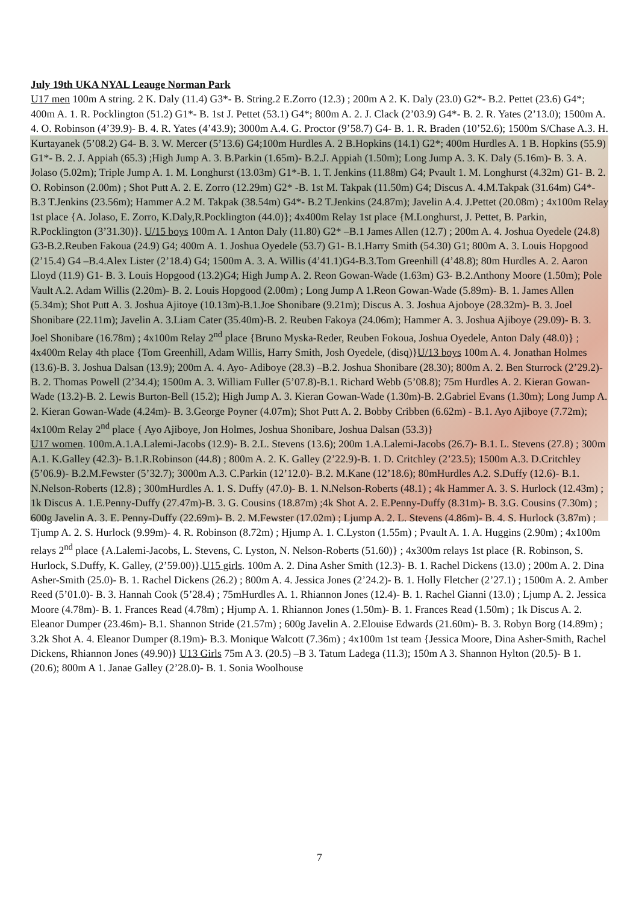July 19th UKA NYAL Leauge Norman Park
U17 men 100m A string. 2 K. Daly (11.4) G3*- B. String.2 E.Zorro (12.3) ; 200m A 2. K. Daly (23.0) G2*- B.2. Pettet (23.6) G4*; 400m A. 1. R. Pocklington (51.2) G1*- B. 1st J. Pettet (53.1) G4*; 800m A. 2. J. Clack (2’03.9) G4*- B. 2. R. Yates (2’13.0); 1500m A. 4. O. Robinson (4’39.9)- B. 4. R. Yates (4’43.9); 3000m A.4. G. Proctor (9’58.7) G4- B. 1. R. Braden (10’52.6); 1500m S/Chase A.3. H. Kurtayanek (5’08.2) G4- B. 3. W. Mercer (5’13.6) G4;100m Hurdles A. 2 B.Hopkins (14.1) G2*; 400m Hurdles A. 1 B. Hopkins (55.9) G1*- B. 2. J. Appiah (65.3) ;High Jump A. 3. B.Parkin (1.65m)- B.2.J. Appiah (1.50m); Long Jump A. 3. K. Daly (5.16m)- B. 3. A. Jolaso (5.02m); Triple Jump A. 1. M. Longhurst (13.03m) G1*-B. 1. T. Jenkins (11.88m) G4; Pvault 1. M. Longhurst (4.32m) G1- B. 2. O. Robinson (2.00m) ; Shot Putt A. 2. E. Zorro (12.29m) G2* -B. 1st M. Takpak (11.50m) G4; Discus A. 4.M.Takpak (31.64m) G4*- B.3 T.Jenkins (23.56m); Hammer A.2 M. Takpak (38.54m) G4*- B.2 T.Jenkins (24.87m); Javelin A.4. J.Pettet (20.08m) ; 4x100m Relay 1st place {A. Jolaso, E. Zorro, K.Daly,R.Pocklington (44.0)}; 4x400m Relay 1st place {M.Longhurst, J. Pettet, B. Parkin, R.Pocklington (3’31.30)}. U/15 boys 100m A. 1 Anton Daly (11.80) G2* –B.1 James Allen (12.7) ; 200m A. 4. Joshua Oyedele (24.8) G3-B.2.Reuben Fakoua (24.9) G4; 400m A. 1. Joshua Oyedele (53.7) G1- B.1.Harry Smith (54.30) G1; 800m A. 3. Louis Hopgood (2’15.4) G4 –B.4.Alex Lister (2’18.4) G4; 1500m A. 3. A. Willis (4’41.1)G4-B.3.Tom Greenhill (4’48.8); 80m Hurdles A. 2. Aaron Lloyd (11.9) G1- B. 3. Louis Hopgood (13.2)G4; High Jump A. 2. Reon Gowan-Wade (1.63m) G3- B.2.Anthony Moore (1.50m); Pole Vault A.2. Adam Willis (2.20m)- B. 2. Louis Hopgood (2.00m) ; Long Jump A 1.Reon Gowan-Wade (5.89m)- B. 1. James Allen (5.34m); Shot Putt A. 3. Joshua Ajitoye (10.13m)-B.1.Joe Shonibare (9.21m); Discus A. 3. Joshua Ajoboye (28.32m)- B. 3. Joel Shonibare (22.11m); Javelin A. 3.Liam Cater (35.40m)-B. 2. Reuben Fakoya (24.06m); Hammer A. 3. Joshua Ajiboye (29.09)- B. 3. Joel Shonibare (16.78m) ; 4x100m Relay 2<sup>nd</sup> place {Bruno Myska-Reder, Reuben Fokoua, Joshua Oyedele, Anton Daly (48.0)} ; 4x400m Relay 4th place {Tom Greenhill, Adam Willis, Harry Smith, Josh Oyedele, (disq)}U/13 boys 100m A. 4. Jonathan Holmes (13.6)-B. 3. Joshua Dalsan (13.9); 200m A. 4. Ayo- Adiboye (28.3) –B.2. Joshua Shonibare (28.30); 800m A. 2. Ben Sturrock (2’29.2)-B. 2. Thomas Powell (2’34.4); 1500m A. 3. William Fuller (5’07.8)-B.1. Richard Webb (5’08.8); 75m Hurdles A. 2. Kieran Gowan-Wade (13.2)-B. 2. Lewis Burton-Bell (15.2); High Jump A. 3. Kieran Gowan-Wade (1.30m)-B. 2.Gabriel Evans (1.30m); Long Jump A. 2. Kieran Gowan-Wade (4.24m)- B. 3.George Poyner (4.07m); Shot Putt A. 2. Bobby Cribben (6.62m) - B.1. Ayo Ajiboye (7.72m); 4x100m Relay 2<sup>nd</sup> place { Ayo Ajiboye, Jon Holmes, Joshua Shonibare, Joshua Dalsan (53.3)}
U17 women. 100m.A.1.A.Lalemi-Jacobs (12.9)- B. 2.L. Stevens (13.6); 200m 1.A.Lalemi-Jacobs (26.7)- B.1. L. Stevens (27.8) ; 300m A.1. K.Galley (42.3)- B.1.R.Robinson (44.8) ; 800m A. 2. K. Galley (2’22.9)-B. 1. D. Critchley (2’23.5); 1500m A.3. D.Critchley (5’06.9)- B.2.M.Fewster (5’32.7); 3000m A.3. C.Parkin (12’12.0)- B.2. M.Kane (12’18.6); 80mHurdles A.2. S.Duffy (12.6)- B.1. N.Nelson-Roberts (12.8) ; 300mHurdles A. 1. S. Duffy (47.0)- B. 1. N.Nelson-Roberts (48.1) ; 4k Hammer A. 3. S. Hurlock (12.43m) ; 1k Discus A. 1.E.Penny-Duffy (27.47m)-B. 3. G. Cousins (18.87m) ;4k Shot A. 2. E.Penny-Duffy (8.31m)- B. 3.G. Cousins (7.30m) ; 600g Javelin A. 3. E. Penny-Duffy (22.69m)- B. 2. M.Fewster (17.02m) ; Ljump A. 2. L. Stevens (4.86m)- B. 4. S. Hurlock (3.87m) ; Tjump A. 2. S. Hurlock (9.99m)- 4. R. Robinson (8.72m) ; Hjump A. 1. C.Lyston (1.55m) ; Pvault A. 1. A. Huggins (2.90m) ; 4x100m relays 2<sup>nd</sup> place {A.Lalemi-Jacobs, L. Stevens, C. Lyston, N. Nelson-Roberts (51.60)} ; 4x300m relays 1st place {R. Robinson, S. Hurlock, S.Duffy, K. Galley, (2’59.00)}.U15 girls. 100m A. 2. Dina Asher Smith (12.3)- B. 1. Rachel Dickens (13.0) ; 200m A. 2. Dina Asher-Smith (25.0)- B. 1. Rachel Dickens (26.2) ; 800m A. 4. Jessica Jones (2’24.2)- B. 1. Holly Fletcher (2’27.1) ; 1500m A. 2. Amber Reed (5’01.0)- B. 3. Hannah Cook (5’28.4) ; 75mHurdles A. 1. Rhiannon Jones (12.4)- B. 1. Rachel Gianni (13.0) ; Ljump A. 2. Jessica Moore (4.78m)- B. 1. Frances Read (4.78m) ; Hjump A. 1. Rhiannon Jones (1.50m)- B. 1. Frances Read (1.50m) ; 1k Discus A. 2. Eleanor Dumper (23.46m)- B.1. Shannon Stride (21.57m) ; 600g Javelin A. 2.Elouise Edwards (21.60m)- B. 3. Robyn Borg (14.89m) ; 3.2k Shot A. 4. Eleanor Dumper (8.19m)- B.3. Monique Walcott (7.36m) ; 4x100m 1st team {Jessica Moore, Dina Asher-Smith, Rachel Dickens, Rhiannon Jones (49.90)} U13 Girls 75m A 3. (20.5) –B 3. Tatum Ladega (11.3); 150m A 3. Shannon Hylton (20.5)- B 1. (20.6); 800m A 1. Janae Galley (2’28.0)- B. 1. Sonia Woolhouse
7